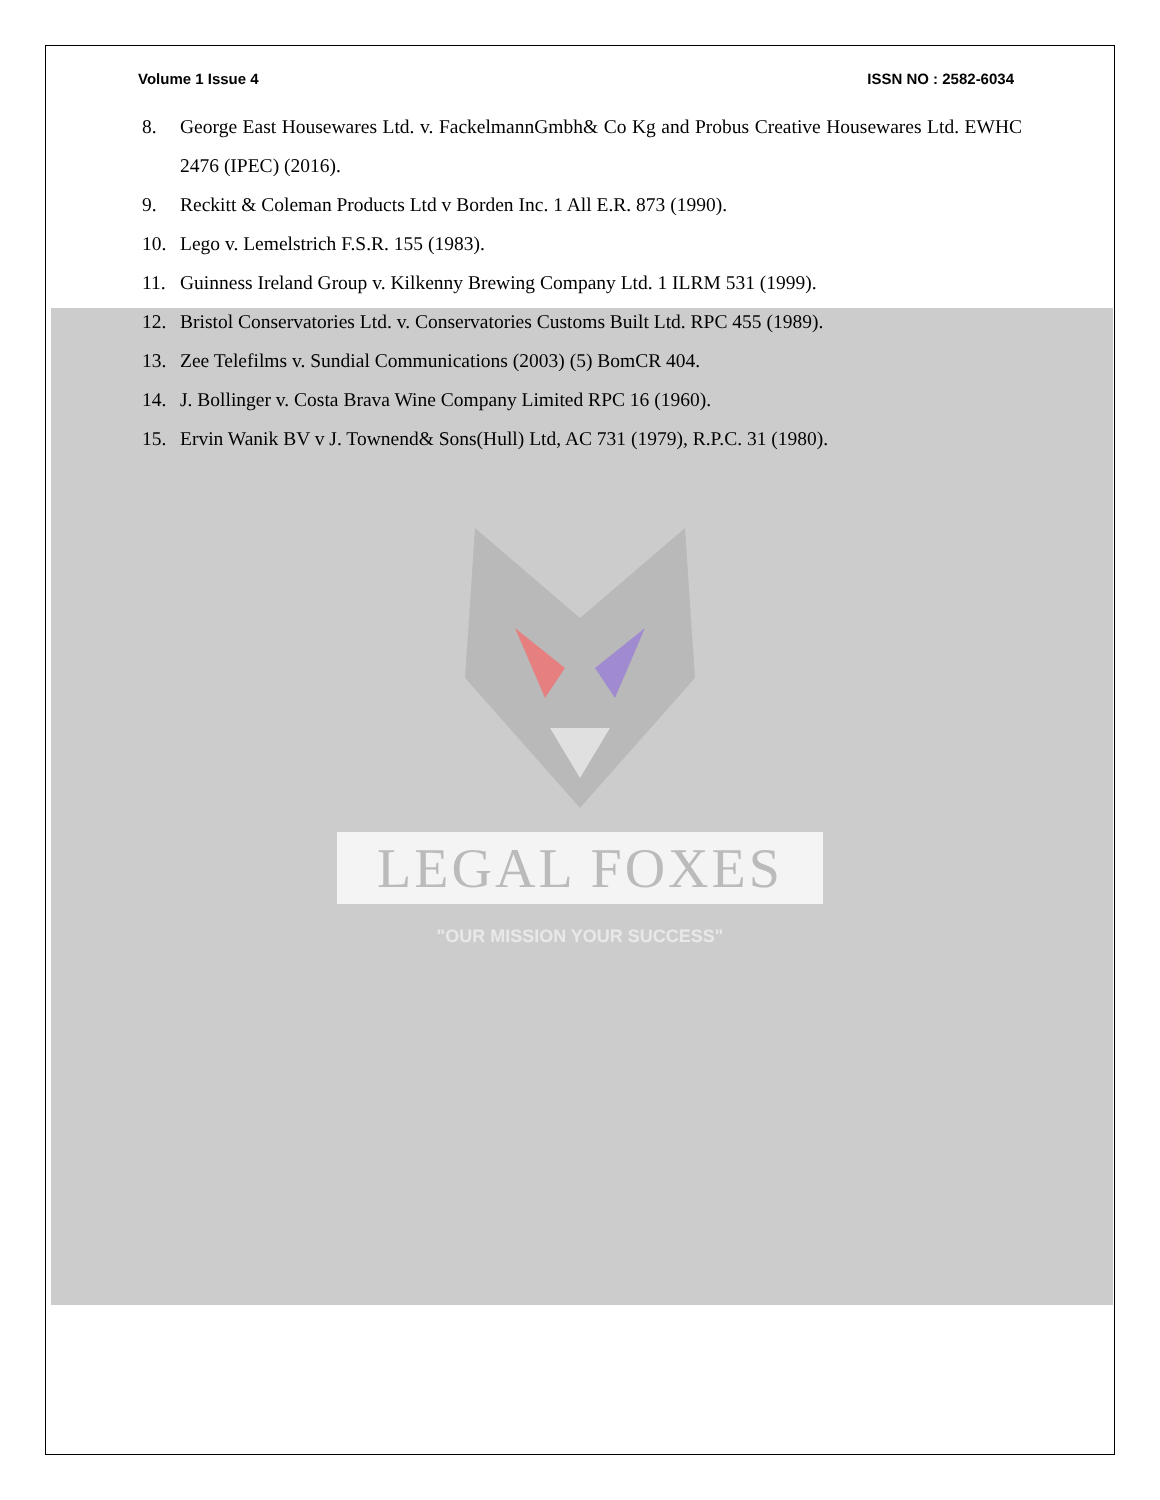Volume 1 Issue 4 ISSN NO : 2582-6034
8. George East Housewares Ltd. v. FackelmannGmbh& Co Kg and Probus Creative Housewares Ltd. EWHC 2476 (IPEC) (2016).
9. Reckitt & Coleman Products Ltd v Borden Inc. 1 All E.R. 873 (1990).
10. Lego v. Lemelstrich F.S.R. 155 (1983).
11. Guinness Ireland Group v. Kilkenny Brewing Company Ltd. 1 ILRM 531 (1999).
12. Bristol Conservatories Ltd. v. Conservatories Customs Built Ltd. RPC 455 (1989).
13. Zee Telefilms v. Sundial Communications (2003) (5) BomCR 404.
14. J. Bollinger v. Costa Brava Wine Company Limited RPC 16 (1960).
15. Ervin Wanik BV v J. Townend& Sons(Hull) Ltd, AC 731 (1979), R.P.C. 31 (1980).
LEGAL FOXES
"OUR MISSION YOUR SUCCESS"